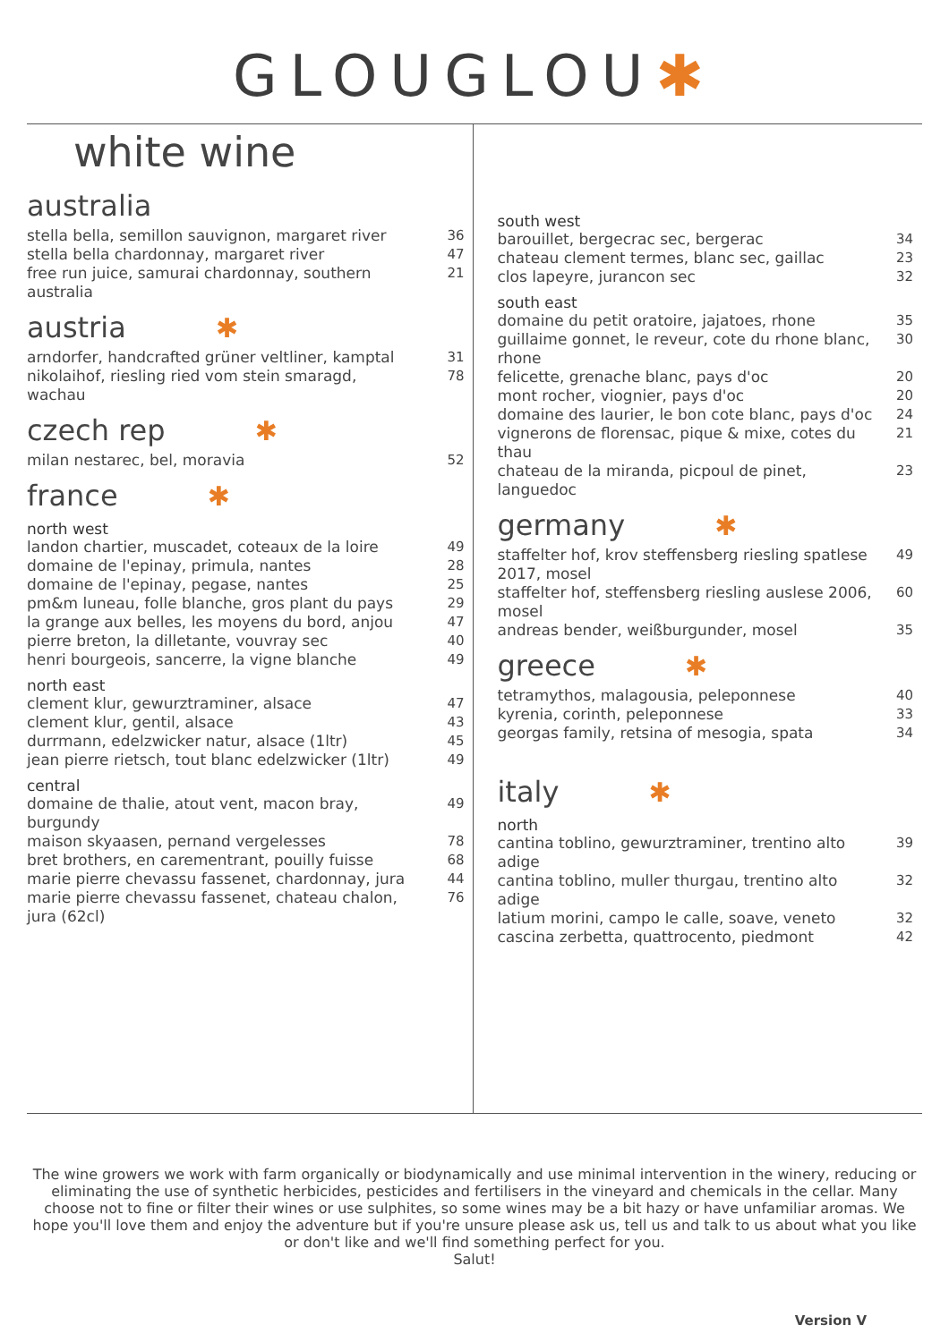GLOUGLOU✱
white wine
australia
stella bella, semillon sauvignon, margaret river 36
stella bella chardonnay, margaret river 47
free run juice, samurai chardonnay, southern australia 21
austria ✱
arndorfer, handcrafted grüner veltliner, kamptal 31
nikolaihof, riesling ried vom stein smaragd, wachau 78
czech rep ✱
milan nestarec, bel, moravia 52
france ✱
north west
landon chartier, muscadet, coteaux de la loire 49
domaine de l'epinay, primula, nantes 28
domaine de l'epinay, pegase, nantes 25
pm&m luneau, folle blanche, gros plant du pays 29
la grange aux belles, les moyens du bord, anjou 47
pierre breton, la dilletante, vouvray sec 40
henri bourgeois, sancerre, la vigne blanche 49
north east
clement klur, gewurztraminer, alsace 47
clement klur, gentil, alsace 43
durrmann, edelzwicker natur, alsace (1ltr) 45
jean pierre rietsch, tout blanc edelzwicker (1ltr) 49
central
domaine de thalie, atout vent, macon bray, burgundy 49
maison skyaasen, pernand vergelesses 78
bret brothers, en carementrant, pouilly fuisse 68
marie pierre chevassu fassenet, chardonnay, jura 44
marie pierre chevassu fassenet, chateau chalon, jura (62cl) 76
south west
barouillet, bergecrac sec, bergerac 34
chateau clement termes, blanc sec, gaillac 23
clos lapeyre, jurancon sec 32
south east
domaine du petit oratoire, jajatoes, rhone 35
guillaime gonnet, le reveur, cote du rhone blanc, rhone 30
felicette, grenache blanc, pays d'oc 20
mont rocher, viognier, pays d'oc 20
domaine des laurier, le bon cote blanc, pays d'oc 24
vignerons de florensac, pique & mixe, cotes du thau 21
chateau de la miranda, picpoul de pinet, languedoc 23
germany ✱
staffelter hof, krov steffensberg riesling spatlese 2017, mosel 49
staffelter hof, steffensberg riesling auslese 2006, mosel 60
andreas bender, weißburgunder, mosel 35
greece ✱
tetramythos, malagousia, peleponnese 40
kyrenia, corinth, peleponnese 33
georgas family, retsina of mesogia, spata 34
italy ✱
north
cantina toblino, gewurztraminer, trentino alto adige 39
cantina toblino, muller thurgau, trentino alto adige 32
latium morini, campo le calle, soave, veneto 32
cascina zerbetta, quattrocento, piedmont 42
The wine growers we work with farm organically or biodynamically and use minimal intervention in the winery, reducing or eliminating the use of synthetic herbicides, pesticides and fertilisers in the vineyard and chemicals in the cellar. Many choose not to fine or filter their wines or use sulphites, so some wines may be a bit hazy or have unfamiliar aromas. We hope you'll love them and enjoy the adventure but if you're unsure please ask us, tell us and talk to us about what you like or don't like and we'll find something perfect for you.
Salut!
Version V